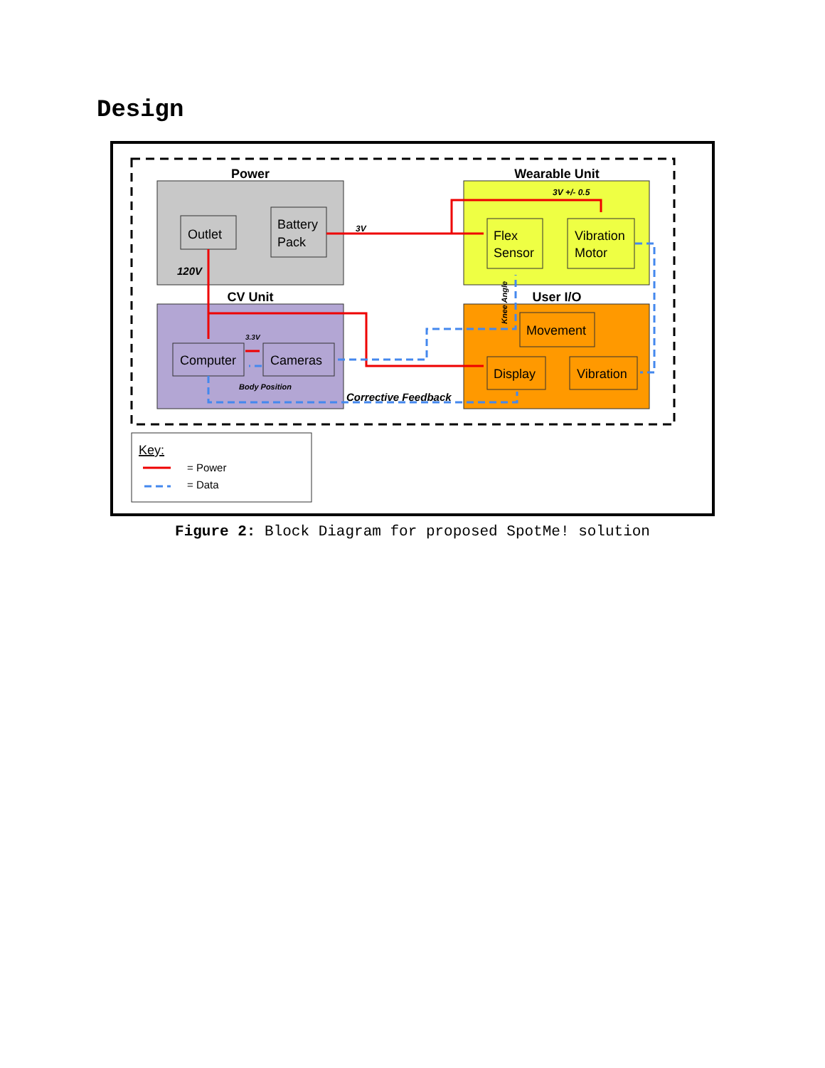Design
Power
Outlet
Battery
Pack
120V
Wearable Unit
3V +/- 0.5
Flex
Sensor
Vibration
Motor
CV Unit
Computer
Cameras
3.3V
Body Position
User I/O
Movement
Display
Vibration
3V
Corrective Feedback
Knee Angle
Key:
= Power
= Data
Figure 2: Block Diagram for proposed SpotMe! solution